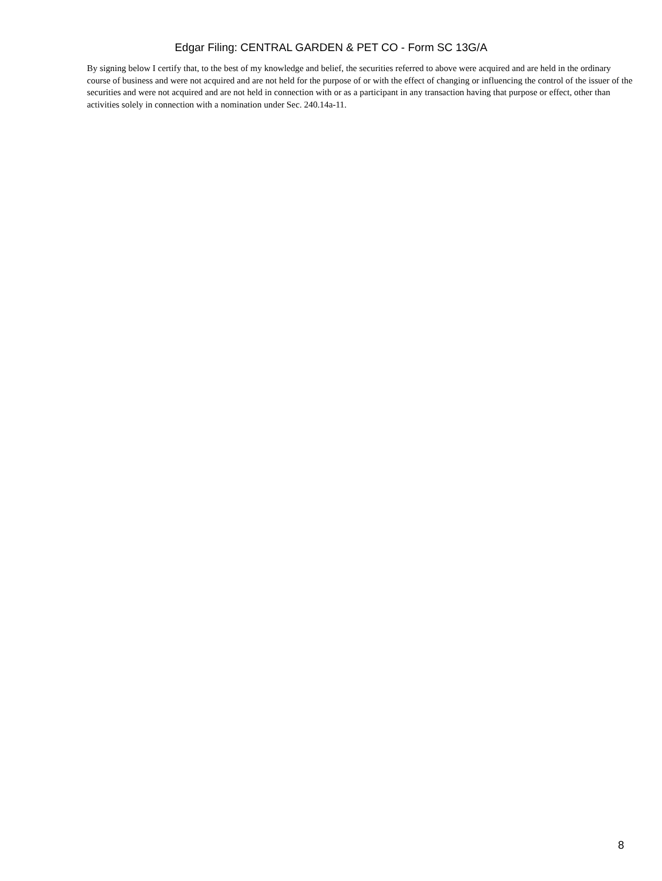Edgar Filing: CENTRAL GARDEN & PET CO - Form SC 13G/A
By signing below I certify that, to the best of my knowledge and belief, the securities referred to above were acquired and are held in the ordinary course of business and were not acquired and are not held for the purpose of or with the effect of changing or influencing the control of the issuer of the securities and were not acquired and are not held in connection with or as a participant in any transaction having that purpose or effect, other than activities solely in connection with a nomination under Sec. 240.14a-11.
8